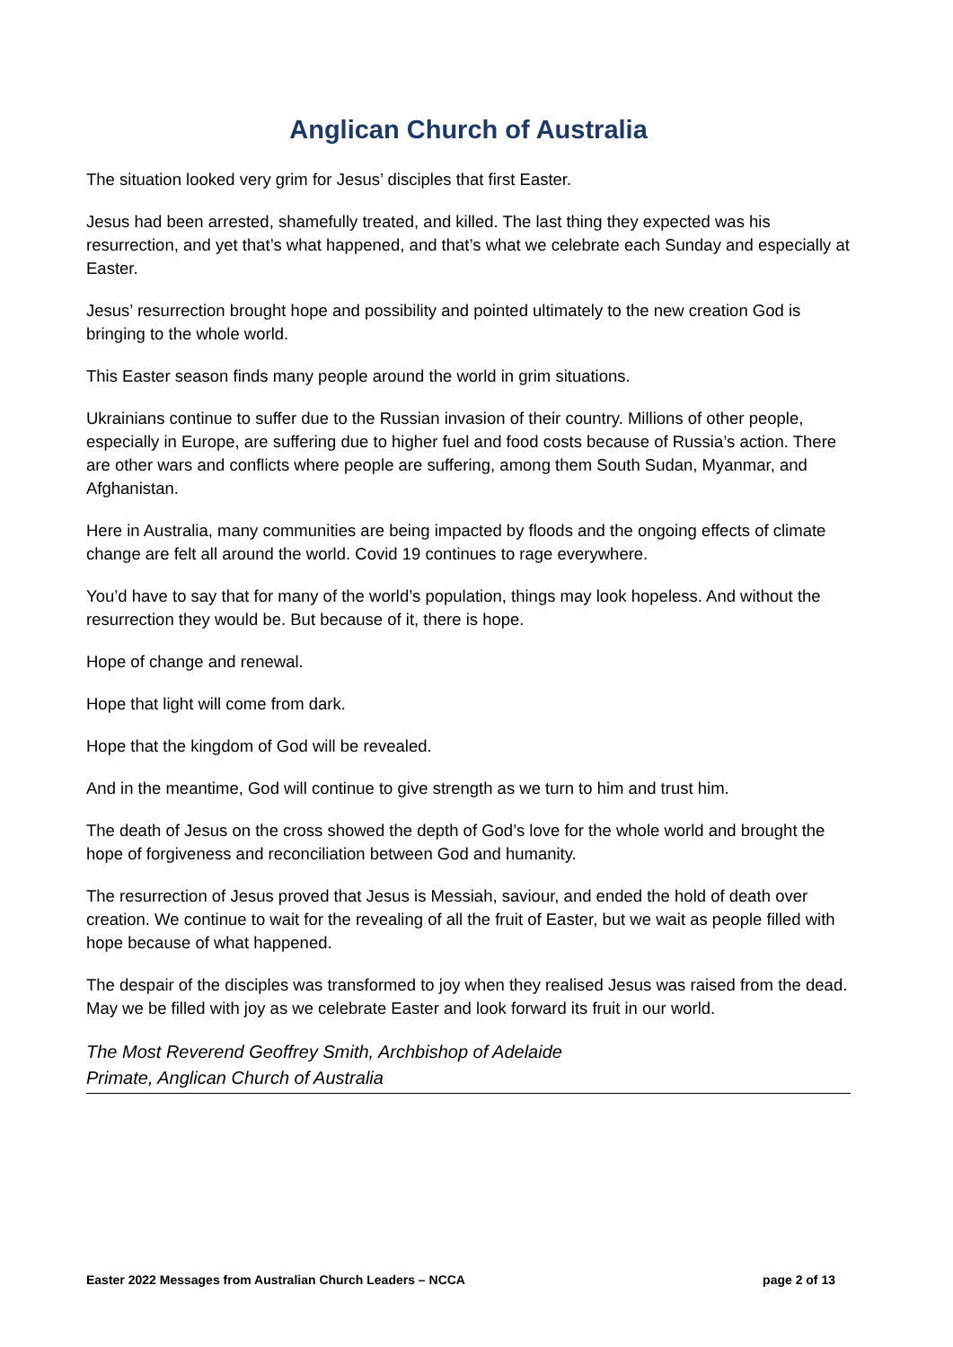Anglican Church of Australia
The situation looked very grim for Jesus’ disciples that first Easter.
Jesus had been arrested, shamefully treated, and killed. The last thing they expected was his resurrection, and yet that’s what happened, and that’s what we celebrate each Sunday and especially at Easter.
Jesus’ resurrection brought hope and possibility and pointed ultimately to the new creation God is bringing to the whole world.
This Easter season finds many people around the world in grim situations.
Ukrainians continue to suffer due to the Russian invasion of their country. Millions of other people, especially in Europe, are suffering due to higher fuel and food costs because of Russia’s action. There are other wars and conflicts where people are suffering, among them South Sudan, Myanmar, and Afghanistan.
Here in Australia, many communities are being impacted by floods and the ongoing effects of climate change are felt all around the world. Covid 19 continues to rage everywhere.
You’d have to say that for many of the world’s population, things may look hopeless. And without the resurrection they would be. But because of it, there is hope.
Hope of change and renewal.
Hope that light will come from dark.
Hope that the kingdom of God will be revealed.
And in the meantime, God will continue to give strength as we turn to him and trust him.
The death of Jesus on the cross showed the depth of God’s love for the whole world and brought the hope of forgiveness and reconciliation between God and humanity.
The resurrection of Jesus proved that Jesus is Messiah, saviour, and ended the hold of death over creation. We continue to wait for the revealing of all the fruit of Easter, but we wait as people filled with hope because of what happened.
The despair of the disciples was transformed to joy when they realised Jesus was raised from the dead. May we be filled with joy as we celebrate Easter and look forward its fruit in our world.
The Most Reverend Geoffrey Smith, Archbishop of Adelaide
Primate, Anglican Church of Australia
Easter 2022 Messages from Australian Church Leaders – NCCA page 2 of 13